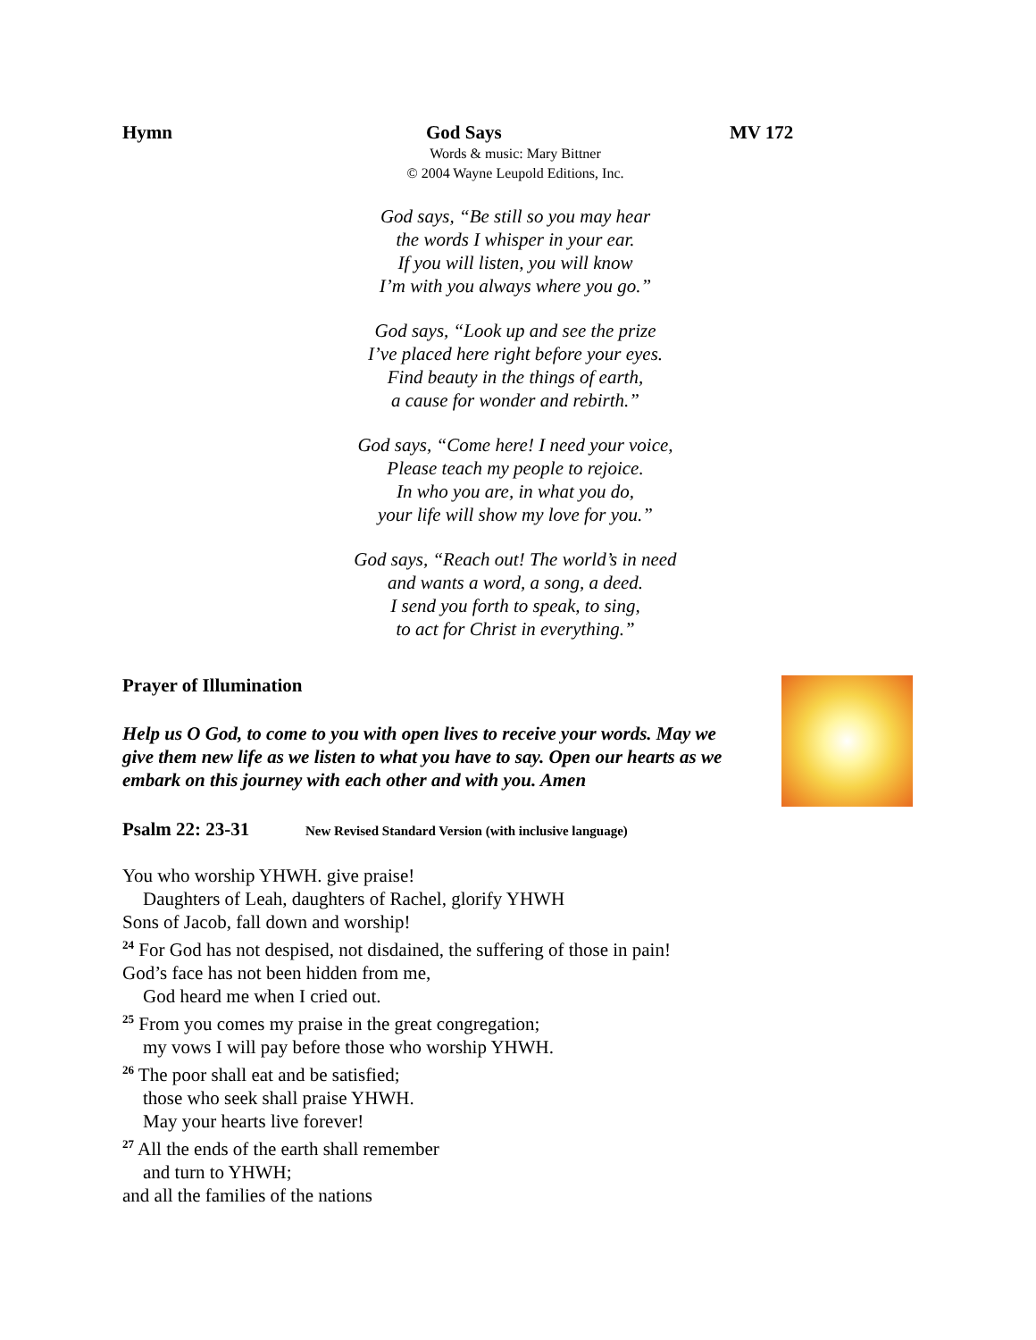Hymn God Says MV 172
Words & music: Mary Bittner
© 2004 Wayne Leupold Editions, Inc.
God says, “Be still so you may hear
the words I whisper in your ear.
If you will listen, you will know
I’m with you always where you go.”
God says, “Look up and see the prize
I’ve placed here right before your eyes.
Find beauty in the things of earth,
a cause for wonder and rebirth.”
God says, “Come here! I need your voice,
Please teach my people to rejoice.
In who you are, in what you do,
your life will show my love for you.”
God says, “Reach out! The world’s in need
and wants a word, a song, a deed.
I send you forth to speak, to sing,
to act for Christ in everything.”
Prayer of Illumination
Help us O God, to come to you with open lives to receive your words. May we give them new life as we listen to what you have to say. Open our hearts as we embark on this journey with each other and with you. Amen
Psalm 22: 23-31 New Revised Standard Version (with inclusive language)
You who worship YHWH. give praise!
Daughters of Leah, daughters of Rachel, glorify YHWH
Sons of Jacob, fall down and worship!
<sup>24</sup> For God has not despised, not disdained, the suffering of those in pain!
God’s face has not been hidden from me,
God heard me when I cried out.
<sup>25</sup> From you comes my praise in the great congregation;
my vows I will pay before those who worship YHWH.
<sup>26</sup> The poor shall eat and be satisfied;
those who seek shall praise YHWH.
May your hearts live forever!
<sup>27</sup> All the ends of the earth shall remember
and turn to YHWH;
and all the families of the nations